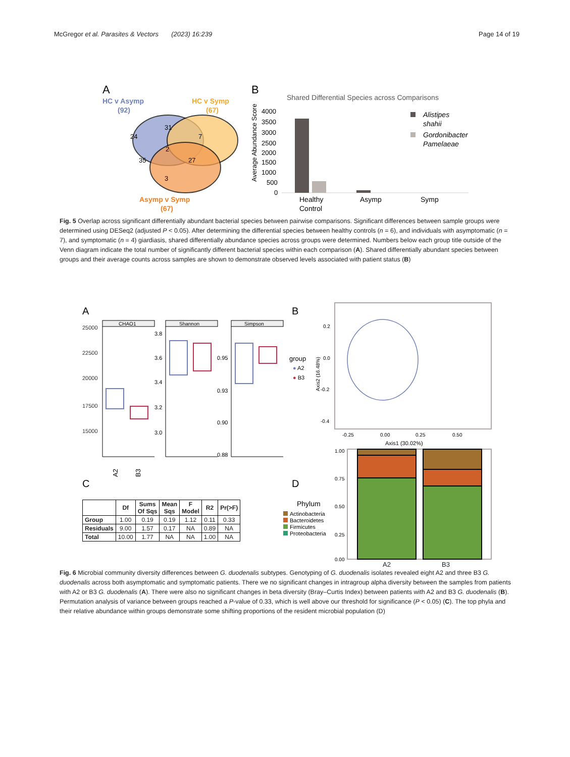McGregor et al. Parasites & Vectors (2023) 16:239
Page 14 of 19
A
HC v Asymp
(92)
HC v Symp
(67)
24
31
7
2
35
27
3
Asymp v Symp
(67)
B
Shared Differential Species across Comparisons
Average Abundance Score
4000
3500
3000
2500
2000
1500
1000
500
0
Healthy
Control
Asymp
Symp
Alistipes
shahii
Gordonibacter
Pamelaeae
Fig. 5 Overlap across significant differentially abundant bacterial species between pairwise comparisons. Significant differences between sample groups were determined using DESeq2 (adjusted P < 0.05). After determining the differential species between healthy controls (n = 6), and individuals with asymptomatic (n = 7), and symptomatic (n = 4) giardiasis, shared differentially abundance species across groups were determined. Numbers below each group title outside of the Venn diagram indicate the total number of significantly different bacterial species within each comparison (A). Shared differentially abundant species between groups and their average counts across samples are shown to demonstrate observed levels associated with patient status (B)
A
25000
22500
20000
17500
15000
CHAO1
A2
B3
Shannon
3.8
3.6
3.4
3.2
3.0
Simpson
0.95
0.93
0.90
0.88
group
● A2
● B3
B
0.2
0.0
-0.2
-0.4
-0.25
0.00
0.25
0.50
Axis1 (30.02%)
Axis2 (16.48%)
C
D
Phylum
Actinobacteria
Bacteroidetes
Firmicutes
Proteobacteria
1.00
0.75
0.50
0.25
0.00
| | Df | Sums Of Sqs | Mean Sqs | F Model | R2 | Pr(>F) |
| --- | --- | --- | --- | --- | --- | --- |
| Group | 1.00 | 0.19 | 0.19 | 1.12 | 0.11 | 0.33 |
| Residuals | 9.00 | 1.57 | 0.17 | NA | 0.89 | NA |
| Total | 10.00 | 1.77 | NA | NA | 1.00 | NA |
A2 B3
Fig. 6 Microbial community diversity differences between G. duodenalis subtypes. Genotyping of G. duodenalis isolates revealed eight A2 and three B3 G. duodenalis across both asymptomatic and symptomatic patients. There we no significant changes in intragroup alpha diversity between the samples from patients with A2 or B3 G. duodenalis (A). There were also no significant changes in beta diversity (Bray–Curtis Index) between patients with A2 and B3 G. duodenalis (B). Permutation analysis of variance between groups reached a P-value of 0.33, which is well above our threshold for significance (P < 0.05) (C). The top phyla and their relative abundance within groups demonstrate some shifting proportions of the resident microbial population (D)